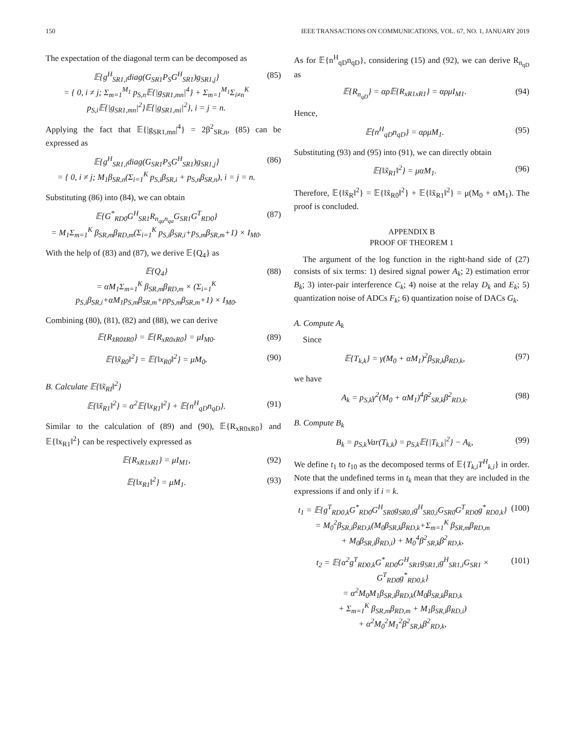150 IEEE TRANSACTIONS ON COMMUNICATIONS, VOL. 67, NO. 1, JANUARY 2019
The expectation of the diagonal term can be decomposed as
𝔼{g<sup>H</sup><sub>SR1,i</sub>diag(G<sub>SR1</sub>P<sub>S</sub>G<sup>H</sup><sub>SR1</sub>)g<sub>SR1,j</sub>}
= { 0, i ≠ j; Σ<sub>m=1</sub><sup>M<sub>1</sub></sup> p<sub>S,n</sub>𝔼{|g<sub>SR1,mn</sub>|<sup>4</sup>} + Σ<sub>m=1</sub><sup>M<sub>1</sub></sup>Σ<sub>i≠n</sub><sup>K</sup> p<sub>S,i</sub>𝔼{|g<sub>SR1,mn</sub>|<sup>2</sup>}𝔼{|g<sub>SR1,mi</sub>|<sup>2</sup>}, i = j = n.
(85)
Applying the fact that 𝔼{|g<sub>SR1,mn</sub>|<sup>4</sup>} = 2β<sup>2</sup><sub>SR,n</sub>, (85) can be expressed as
𝔼{g<sup>H</sup><sub>SR1,i</sub>diag(G<sub>SR1</sub>P<sub>S</sub>G<sup>H</sup><sub>SR1</sub>)g<sub>SR1,j</sub>}
= { 0, i ≠ j; M<sub>1</sub>β<sub>SR,n</sub>(Σ<sub>i=1</sub><sup>K</sup> p<sub>S,i</sub>β<sub>SR,i</sub> + p<sub>S,n</sub>β<sub>SR,n</sub>), i = j = n.
(86)
Substituting (86) into (84), we can obtain
𝔼{G<sup>*</sup><sub>RD0</sub>G<sup>H</sup><sub>SR1</sub>R<sub>n<sub>qa</sub>n<sub>qa</sub></sub>G<sub>SR1</sub>G<sup>T</sup><sub>RD0</sub>}
= M<sub>1</sub>Σ<sub>m=1</sub><sup>K</sup> β<sub>SR,m</sub>β<sub>RD,m</sub>(Σ<sub>i=1</sub><sup>K</sup> p<sub>S,i</sub>β<sub>SR,i</sub>+p<sub>S,m</sub>β<sub>SR,m</sub>+1) × I<sub>M0</sub>.
(87)
With the help of (83) and (87), we derive 𝔼{Q<sub>4</sub>} as
𝔼{Q<sub>4</sub>}
= αM<sub>1</sub>Σ<sub>m=1</sub><sup>K</sup> β<sub>SR,m</sub>β<sub>RD,m</sub> × (Σ<sub>i=1</sub><sup>K</sup> p<sub>S,i</sub>β<sub>SR,i</sub>+αM<sub>1</sub>p<sub>S,m</sub>β<sub>SR,m</sub>+ρp<sub>S,m</sub>β<sub>SR,m</sub>+1) × I<sub>M0</sub>.
(88)
Combining (80), (81), (82) and (88), we can derive
𝔼{R<sub>x̃R0x̃R0</sub>} = 𝔼{R<sub>xR0xR0</sub>} = μI<sub>M0</sub>.
(89)
𝔼{‖x̃<sub>R0</sub>‖<sup>2</sup>} = 𝔼{‖x<sub>R0</sub>‖<sup>2</sup>} = μM<sub>0</sub>. (90)
B. Calculate 𝔼{‖x̃<sub>RI</sub>‖<sup>2</sup>}
𝔼{‖x̃<sub>R1</sub>‖<sup>2</sup>} = α<sup>2</sup>𝔼{‖x<sub>R1</sub>‖<sup>2</sup>} + 𝔼{n<sup>H</sup><sub>qD</sub>n<sub>qD</sub>}.
(91)
Similar to the calculation of (89) and (90), 𝔼{R<sub>xR0xR0</sub>} and 𝔼{‖x<sub>R1</sub>‖<sup>2</sup>} can be respectively expressed as
𝔼{R<sub>xR1xR1</sub>} = μI<sub>M1</sub>, (92)
𝔼{‖x<sub>R1</sub>‖<sup>2</sup>} = μM<sub>1</sub>. (93)
As for 𝔼{n<sup>H</sup><sub>qD</sub>n<sub>qD</sub>}, considering (15) and (92), we can derive R<sub>n<sub>qD</sub></sub> as
𝔼{R<sub>n<sub>qD</sub></sub>} = αρ𝔼{R<sub>xR1xR1</sub>} = αρμI<sub>M1</sub>.
(94)
Hence,
𝔼{n<sup>H</sup><sub>qD</sub>n<sub>qD</sub>} = αρμM<sub>1</sub>. (95)
Substituting (93) and (95) into (91), we can directly obtain
𝔼{‖x̃<sub>R1</sub>‖<sup>2</sup>} = μαM<sub>1</sub>. (96)
Therefore, 𝔼{‖x̃<sub>R</sub>‖<sup>2</sup>} = 𝔼{‖x̃<sub>R0</sub>‖<sup>2</sup>} + 𝔼{‖x̃<sub>R1</sub>‖<sup>2</sup>} = μ(M<sub>0</sub> + αM<sub>1</sub>). The proof is concluded.
APPENDIX B
PROOF OF THEOREM 1
The argument of the log function in the right-hand side of (27) consists of six terms: 1) desired signal power A<sub>k</sub>; 2) estimation error B<sub>k</sub>; 3) inter-pair interference C<sub>k</sub>; 4) noise at the relay D<sub>k</sub> and E<sub>k</sub>; 5) quantization noise of ADCs F<sub>k</sub>; 6) quantization noise of DACs G<sub>k</sub>.
A. Compute A<sub>k</sub>
Since
𝔼{T<sub>k,k</sub>} = γ(M<sub>0</sub> + αM<sub>1</sub>)<sup>2</sup>β<sub>SR,k</sub>β<sub>RD,k</sub>,
(97)
we have
A<sub>k</sub> = p<sub>S,k</sub>γ<sup>2</sup>(M<sub>0</sub> + αM<sub>1</sub>)<sup>4</sup>β<sup>2</sup><sub>SR,k</sub>β<sup>2</sup><sub>RD,k</sub>.
(98)
B. Compute B<sub>k</sub>
B<sub>k</sub> = p<sub>S,k</sub>Var(T<sub>k,k</sub>) = p<sub>S,k</sub>𝔼{|T<sub>k,k</sub>|<sup>2</sup>} − A<sub>k</sub>,
(99)
We define t<sub>1</sub> to t<sub>10</sub> as the decomposed terms of 𝔼{T<sub>k,i</sub>T<sup>H</sup><sub>k,i</sub>} in order. Note that the undefined terms in t<sub>k</sub> mean that they are included in the expressions if and only if i = k.
t<sub>1</sub> = 𝔼{g<sup>T</sup><sub>RD0,k</sub>G<sup>*</sup><sub>RD0</sub>G<sup>H</sup><sub>SR0</sub>g<sub>SR0,i</sub>g<sup>H</sup><sub>SR0,i</sub>G<sub>SR0</sub>G<sup>T</sup><sub>RD0</sub>g<sup>*</sup><sub>RD0,k</sub>}
= M<sub>0</sub><sup>2</sup>β<sub>SR,i</sub>β<sub>RD,k</sub>(M<sub>0</sub>β<sub>SR,k</sub>β<sub>RD,k</sub>+Σ<sub>m=1</sub><sup>K</sup> β<sub>SR,m</sub>β<sub>RD,m</sub>
+ M<sub>0</sub>β<sub>SR,i</sub>β<sub>RD,i</sub>) + M<sub>0</sub><sup>4</sup>β<sup>2</sup><sub>SR,k</sub>β<sup>2</sup><sub>RD,k</sub>,
(100)
t<sub>2</sub> = 𝔼{α<sup>2</sup>g<sup>T</sup><sub>RD0,k</sub>G<sup>*</sup><sub>RD0</sub>G<sup>H</sup><sub>SR1</sub>g<sub>SR1,i</sub>g<sup>H</sup><sub>SR1,i</sub>G<sub>SR1</sub> × G<sup>T</sup><sub>RD0</sub>g<sup>*</sup><sub>RD0,k</sub>}
= α<sup>2</sup>M<sub>0</sub>M<sub>1</sub>β<sub>SR,i</sub>β<sub>RD,k</sub>(M<sub>0</sub>β<sub>SR,k</sub>β<sub>RD,k</sub>
+ Σ<sub>m=1</sub><sup>K</sup> β<sub>SR,m</sub>β<sub>RD,m</sub> + M<sub>1</sub>β<sub>SR,i</sub>β<sub>RD,i</sub>)
+ α<sup>2</sup>M<sub>0</sub><sup>2</sup>M<sub>1</sub><sup>2</sup>β<sup>2</sup><sub>SR,k</sub>β<sup>2</sup><sub>RD,k</sub>,
(101)